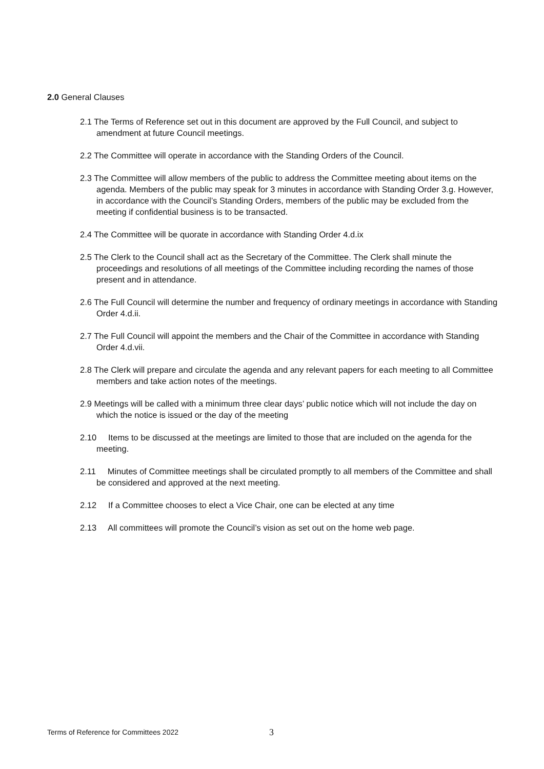2.0 General Clauses
2.1 The Terms of Reference set out in this document are approved by the Full Council, and subject to amendment at future Council meetings.
2.2 The Committee will operate in accordance with the Standing Orders of the Council.
2.3 The Committee will allow members of the public to address the Committee meeting about items on the agenda. Members of the public may speak for 3 minutes in accordance with Standing Order 3.g. However, in accordance with the Council’s Standing Orders, members of the public may be excluded from the meeting if confidential business is to be transacted.
2.4 The Committee will be quorate in accordance with Standing Order 4.d.ix
2.5 The Clerk to the Council shall act as the Secretary of the Committee. The Clerk shall minute the proceedings and resolutions of all meetings of the Committee including recording the names of those present and in attendance.
2.6 The Full Council will determine the number and frequency of ordinary meetings in accordance with Standing Order 4.d.ii.
2.7 The Full Council will appoint the members and the Chair of the Committee in accordance with Standing Order 4.d.vii.
2.8 The Clerk will prepare and circulate the agenda and any relevant papers for each meeting to all Committee members and take action notes of the meetings.
2.9 Meetings will be called with a minimum three clear days’ public notice which will not include the day on which the notice is issued or the day of the meeting
2.10 Items to be discussed at the meetings are limited to those that are included on the agenda for the meeting.
2.11 Minutes of Committee meetings shall be circulated promptly to all members of the Committee and shall be considered and approved at the next meeting.
2.12 If a Committee chooses to elect a Vice Chair, one can be elected at any time
2.13 All committees will promote the Council’s vision as set out on the home web page.
Terms of Reference for Committees 2022
3